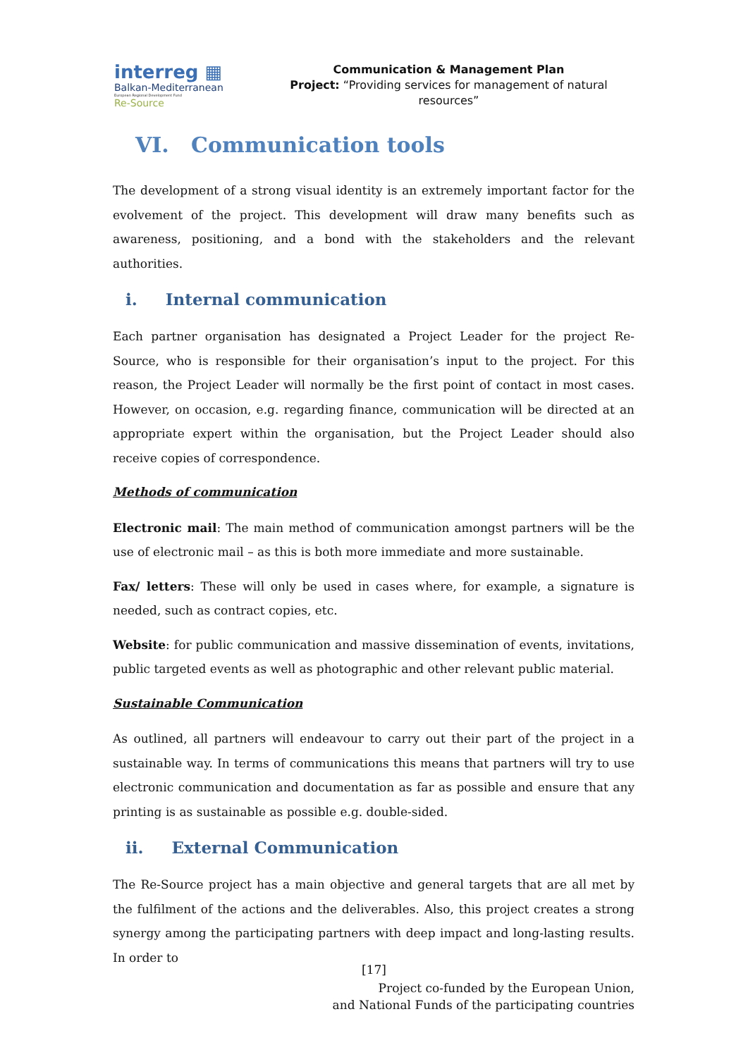interreg ▦
Balkan-Mediterranean
European Regional Development Fund
Re-Source
Communication & Management Plan
Project: “Providing services for management of natural resources”
VI. Communication tools
The development of a strong visual identity is an extremely important factor for the evolvement of the project. This development will draw many benefits such as awareness, positioning, and a bond with the stakeholders and the relevant authorities.
i. Internal communication
Each partner organisation has designated a Project Leader for the project Re-Source, who is responsible for their organisation’s input to the project. For this reason, the Project Leader will normally be the first point of contact in most cases. However, on occasion, e.g. regarding finance, communication will be directed at an appropriate expert within the organisation, but the Project Leader should also receive copies of correspondence.
Methods of communication
Electronic mail: The main method of communication amongst partners will be the use of electronic mail – as this is both more immediate and more sustainable.
Fax/ letters: These will only be used in cases where, for example, a signature is needed, such as contract copies, etc.
Website: for public communication and massive dissemination of events, invitations, public targeted events as well as photographic and other relevant public material.
Sustainable Communication
As outlined, all partners will endeavour to carry out their part of the project in a sustainable way. In terms of communications this means that partners will try to use electronic communication and documentation as far as possible and ensure that any printing is as sustainable as possible e.g. double-sided.
ii. External Communication
The Re-Source project has a main objective and general targets that are all met by the fulfilment of the actions and the deliverables. Also, this project creates a strong synergy among the participating partners with deep impact and long-lasting results. In order to
[17]
Project co-funded by the European Union,
and National Funds of the participating countries